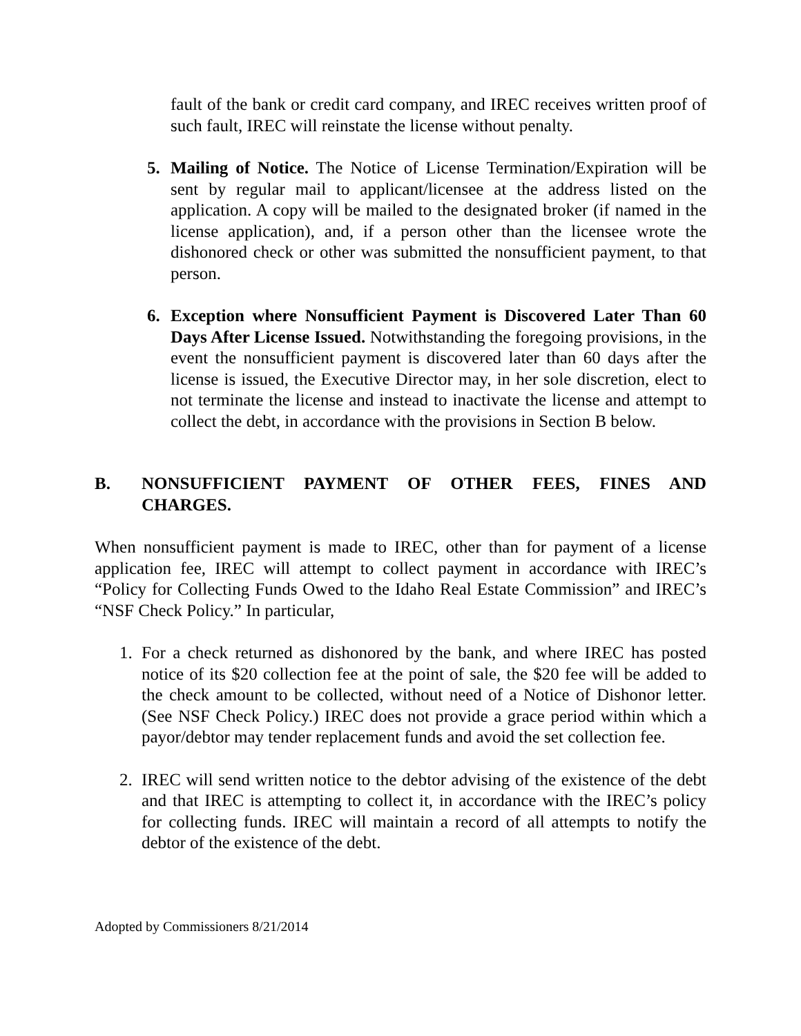fault of the bank or credit card company, and IREC receives written proof of such fault, IREC will reinstate the license without penalty.
5. Mailing of Notice. The Notice of License Termination/Expiration will be sent by regular mail to applicant/licensee at the address listed on the application. A copy will be mailed to the designated broker (if named in the license application), and, if a person other than the licensee wrote the dishonored check or other was submitted the nonsufficient payment, to that person.
6. Exception where Nonsufficient Payment is Discovered Later Than 60 Days After License Issued. Notwithstanding the foregoing provisions, in the event the nonsufficient payment is discovered later than 60 days after the license is issued, the Executive Director may, in her sole discretion, elect to not terminate the license and instead to inactivate the license and attempt to collect the debt, in accordance with the provisions in Section B below.
B. NONSUFFICIENT PAYMENT OF OTHER FEES, FINES AND CHARGES.
When nonsufficient payment is made to IREC, other than for payment of a license application fee, IREC will attempt to collect payment in accordance with IREC’s “Policy for Collecting Funds Owed to the Idaho Real Estate Commission” and IREC’s “NSF Check Policy.” In particular,
1. For a check returned as dishonored by the bank, and where IREC has posted notice of its $20 collection fee at the point of sale, the $20 fee will be added to the check amount to be collected, without need of a Notice of Dishonor letter. (See NSF Check Policy.) IREC does not provide a grace period within which a payor/debtor may tender replacement funds and avoid the set collection fee.
2. IREC will send written notice to the debtor advising of the existence of the debt and that IREC is attempting to collect it, in accordance with the IREC’s policy for collecting funds. IREC will maintain a record of all attempts to notify the debtor of the existence of the debt.
Adopted by Commissioners 8/21/2014